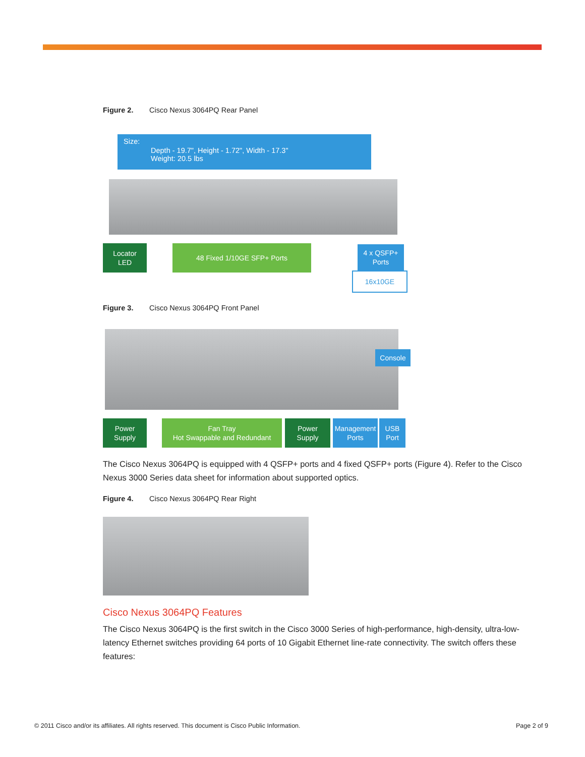Figure 2. Cisco Nexus 3064PQ Rear Panel
Size:
Depth - 19.7", Height - 1.72", Width - 17.3"
Weight: 20.5 lbs
Locator
LED
48 Fixed 1/10GE SFP+ Ports
4 x QSFP+
Ports
16x10GE
Figure 3. Cisco Nexus 3064PQ Front Panel
Console
Power
Supply
Fan Tray
Hot Swappable and Redundant
Power
Supply
Management
Ports
USB
Port
The Cisco Nexus 3064PQ is equipped with 4 QSFP+ ports and 4 fixed QSFP+ ports (Figure 4). Refer to the Cisco Nexus 3000 Series data sheet for information about supported optics.
Figure 4. Cisco Nexus 3064PQ Rear Right
Cisco Nexus 3064PQ Features
The Cisco Nexus 3064PQ is the first switch in the Cisco 3000 Series of high-performance, high-density, ultra-low-latency Ethernet switches providing 64 ports of 10 Gigabit Ethernet line-rate connectivity. The switch offers these features:
© 2011 Cisco and/or its affiliates. All rights reserved. This document is Cisco Public Information.
Page 2 of 9